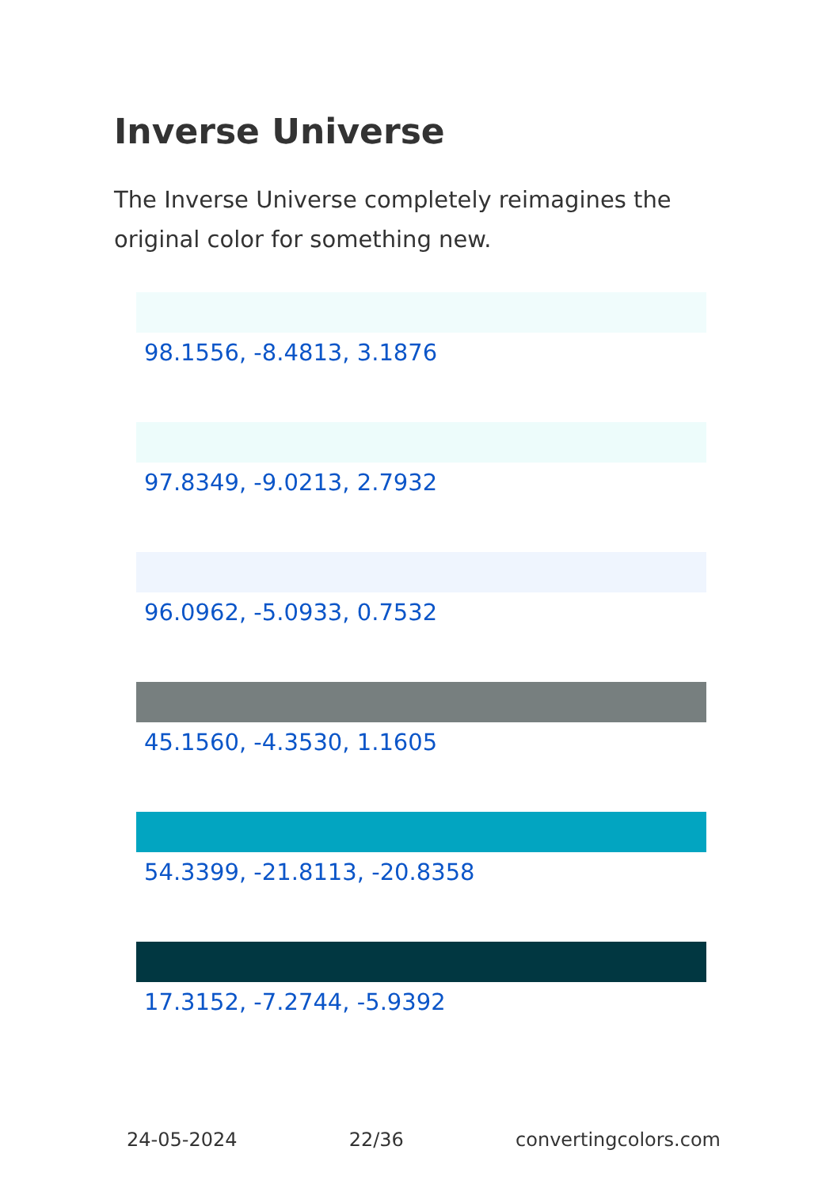Inverse Universe
The Inverse Universe completely reimagines the original color for something new.
98.1556, -8.4813, 3.1876
97.8349, -9.0213, 2.7932
96.0962, -5.0933, 0.7532
45.1560, -4.3530, 1.1605
54.3399, -21.8113, -20.8358
17.3152, -7.2744, -5.9392
24-05-2024 22/36 convertingcolors.com